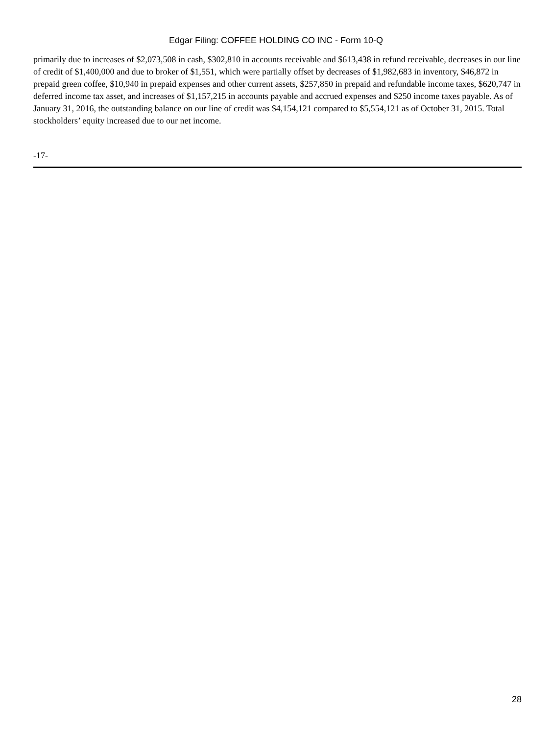Edgar Filing: COFFEE HOLDING CO INC - Form 10-Q
primarily due to increases of $2,073,508 in cash, $302,810 in accounts receivable and $613,438 in refund receivable, decreases in our line of credit of $1,400,000 and due to broker of $1,551, which were partially offset by decreases of $1,982,683 in inventory, $46,872 in prepaid green coffee, $10,940 in prepaid expenses and other current assets, $257,850 in prepaid and refundable income taxes, $620,747 in deferred income tax asset, and increases of $1,157,215 in accounts payable and accrued expenses and $250 income taxes payable. As of January 31, 2016, the outstanding balance on our line of credit was $4,154,121 compared to $5,554,121 as of October 31, 2015. Total stockholders’ equity increased due to our net income.
-17-
28